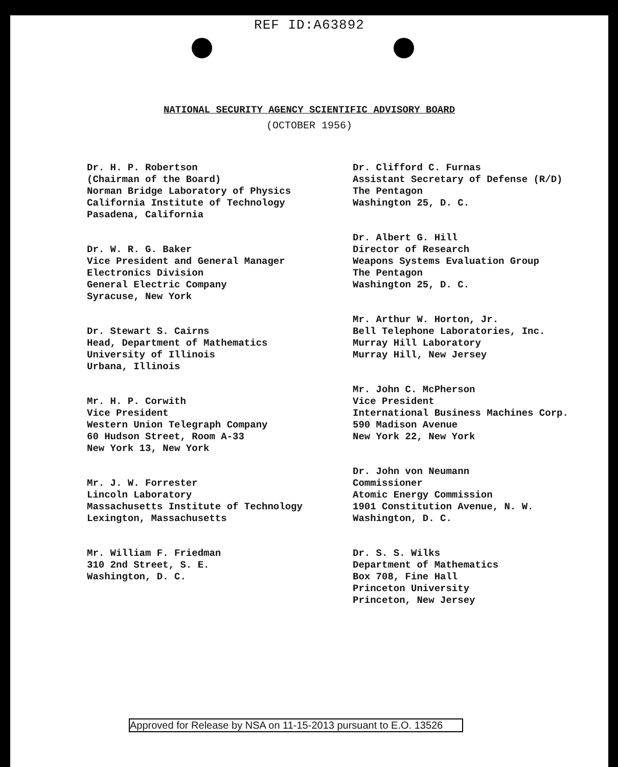REF ID:A63892
NATIONAL SECURITY AGENCY SCIENTIFIC ADVISORY BOARD
(OCTOBER 1956)
Dr. H. P. Robertson
(Chairman of the Board)
Norman Bridge Laboratory of Physics
California Institute of Technology
Pasadena, California
Dr. W. R. G. Baker
Vice President and General Manager
Electronics Division
General Electric Company
Syracuse, New York
Dr. Stewart S. Cairns
Head, Department of Mathematics
University of Illinois
Urbana, Illinois
Mr. H. P. Corwith
Vice President
Western Union Telegraph Company
60 Hudson Street, Room A-33
New York 13, New York
Mr. J. W. Forrester
Lincoln Laboratory
Massachusetts Institute of Technology
Lexington, Massachusetts
Mr. William F. Friedman
310 2nd Street, S. E.
Washington, D. C.
Dr. Clifford C. Furnas
Assistant Secretary of Defense (R/D)
The Pentagon
Washington 25, D. C.
Dr. Albert G. Hill
Director of Research
Weapons Systems Evaluation Group
The Pentagon
Washington 25, D. C.
Mr. Arthur W. Horton, Jr.
Bell Telephone Laboratories, Inc.
Murray Hill Laboratory
Murray Hill, New Jersey
Mr. John C. McPherson
Vice President
International Business Machines Corp.
590 Madison Avenue
New York 22, New York
Dr. John von Neumann
Commissioner
Atomic Energy Commission
1901 Constitution Avenue, N. W.
Washington, D. C.
Dr. S. S. Wilks
Department of Mathematics
Box 708, Fine Hall
Princeton University
Princeton, New Jersey
Approved for Release by NSA on 11-15-2013 pursuant to E.O. 13526